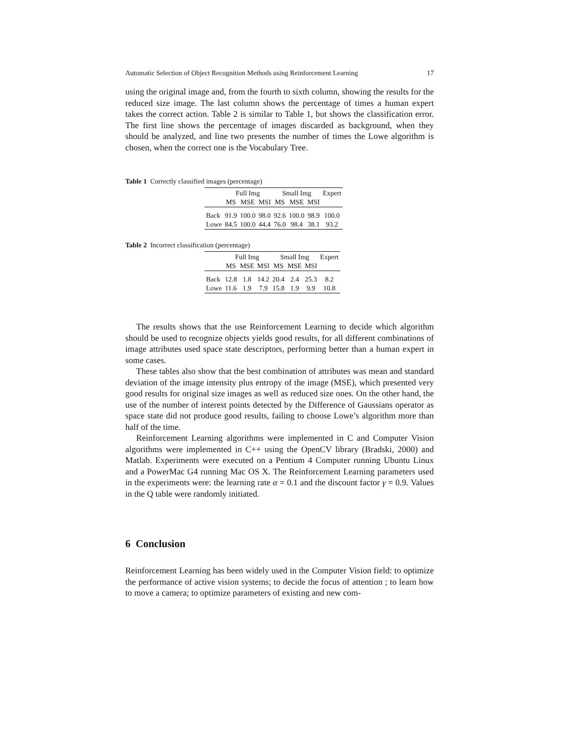Automatic Selection of Object Recognition Methods using Reinforcement Learning 17
using the original image and, from the fourth to sixth column, showing the results for the reduced size image. The last column shows the percentage of times a human expert takes the correct action. Table 2 is similar to Table 1, but shows the classification error. The first line shows the percentage of images discarded as background, when they should be analyzed, and line two presents the number of times the Lowe algorithm is chosen, when the correct one is the Vocabulary Tree.
Table 1 Correctly classified images (percentage)
| | Full Img | | | Small Img | | | Expert |
| | MS | MSE | MSI | MS | MSE | MSI | |
| Back | 91.9 | 100.0 | 98.0 | 92.6 | 100.0 | 98.9 | 100.0 |
| Lowe | 84.5 | 100.0 | 44.4 | 76.0 | 98.4 | 38.1 | 93.2 |
Table 2 Incorrect classification (percentage)
| | Full Img | | | Small Img | | | Expert |
| | MS | MSE | MSI | MS | MSE | MSI | |
| Back | 12.8 | 1.8 | 14.2 | 20.4 | 2.4 | 25.3 | 8.2 |
| Lowe | 11.6 | 1.9 | 7.9 | 15.8 | 1.9 | 9.9 | 10.8 |
The results shows that the use Reinforcement Learning to decide which algorithm should be used to recognize objects yields good results, for all different combinations of image attributes used space state descriptors, performing better than a human expert in some cases.
These tables also show that the best combination of attributes was mean and standard deviation of the image intensity plus entropy of the image (MSE), which presented very good results for original size images as well as reduced size ones. On the other hand, the use of the number of interest points detected by the Difference of Gaussians operator as space state did not produce good results, failing to choose Lowe’s algorithm more than half of the time.
Reinforcement Learning algorithms were implemented in C and Computer Vision algorithms were implemented in C++ using the OpenCV library (Bradski, 2000) and Matlab. Experiments were executed on a Pentium 4 Computer running Ubuntu Linux and a PowerMac G4 running Mac OS X. The Reinforcement Learning parameters used in the experiments were: the learning rate α = 0.1 and the discount factor γ = 0.9. Values in the Q table were randomly initiated.
6 Conclusion
Reinforcement Learning has been widely used in the Computer Vision field: to optimize the performance of active vision systems; to decide the focus of attention ; to learn how to move a camera; to optimize parameters of existing and new com-